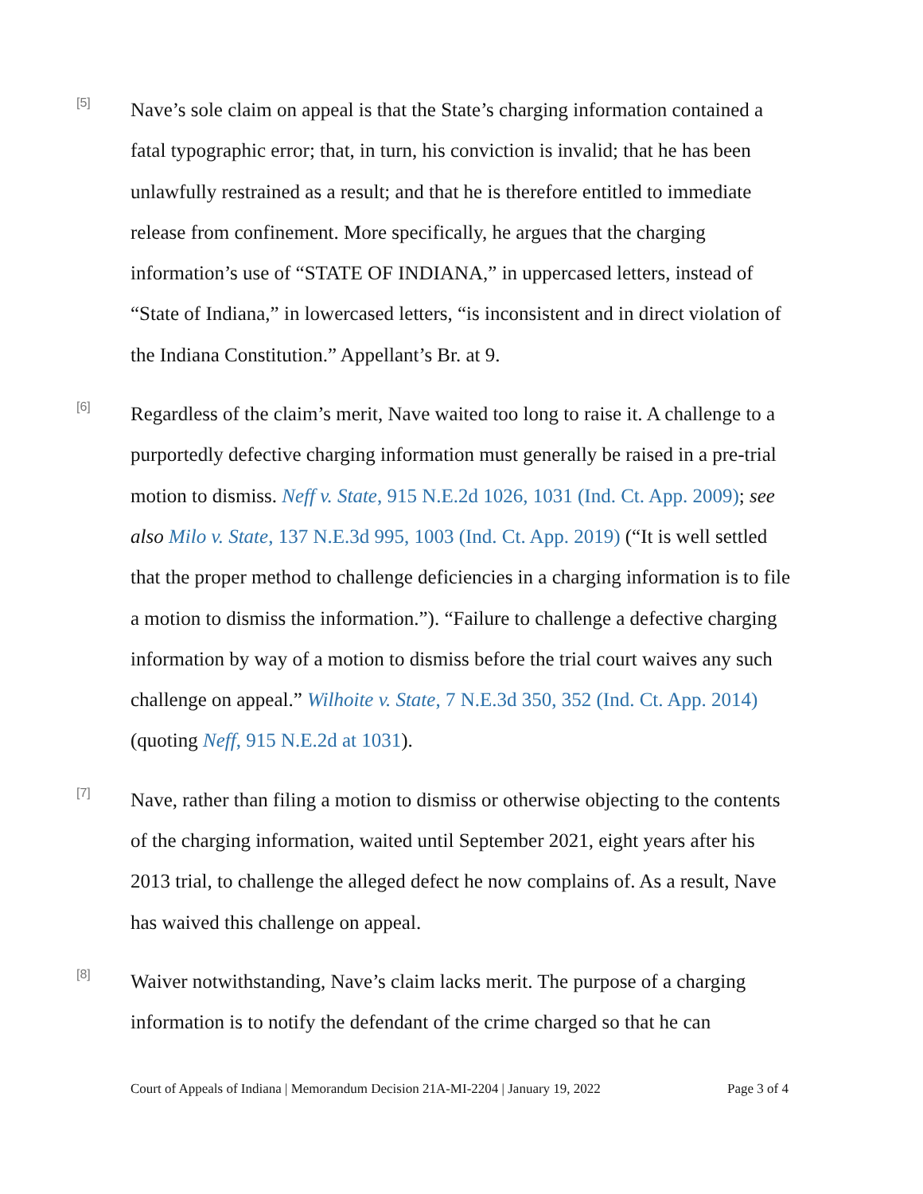[5]
Nave’s sole claim on appeal is that the State’s charging information contained a fatal typographic error; that, in turn, his conviction is invalid; that he has been unlawfully restrained as a result; and that he is therefore entitled to immediate release from confinement. More specifically, he argues that the charging information’s use of “STATE OF INDIANA,” in uppercased letters, instead of “State of Indiana,” in lowercased letters, “is inconsistent and in direct violation of the Indiana Constitution.” Appellant’s Br. at 9.
[6]
Regardless of the claim’s merit, Nave waited too long to raise it. A challenge to a purportedly defective charging information must generally be raised in a pre-trial motion to dismiss. Neff v. State, 915 N.E.2d 1026, 1031 (Ind. Ct. App. 2009); see also Milo v. State, 137 N.E.3d 995, 1003 (Ind. Ct. App. 2019) (“It is well settled that the proper method to challenge deficiencies in a charging information is to file a motion to dismiss the information.”). “Failure to challenge a defective charging information by way of a motion to dismiss before the trial court waives any such challenge on appeal.” Wilhoite v. State, 7 N.E.3d 350, 352 (Ind. Ct. App. 2014) (quoting Neff, 915 N.E.2d at 1031).
[7]
Nave, rather than filing a motion to dismiss or otherwise objecting to the contents of the charging information, waited until September 2021, eight years after his 2013 trial, to challenge the alleged defect he now complains of. As a result, Nave has waived this challenge on appeal.
[8]
Waiver notwithstanding, Nave’s claim lacks merit. The purpose of a charging information is to notify the defendant of the crime charged so that he can
Court of Appeals of Indiana | Memorandum Decision 21A-MI-2204 | January 19, 2022 Page 3 of 4